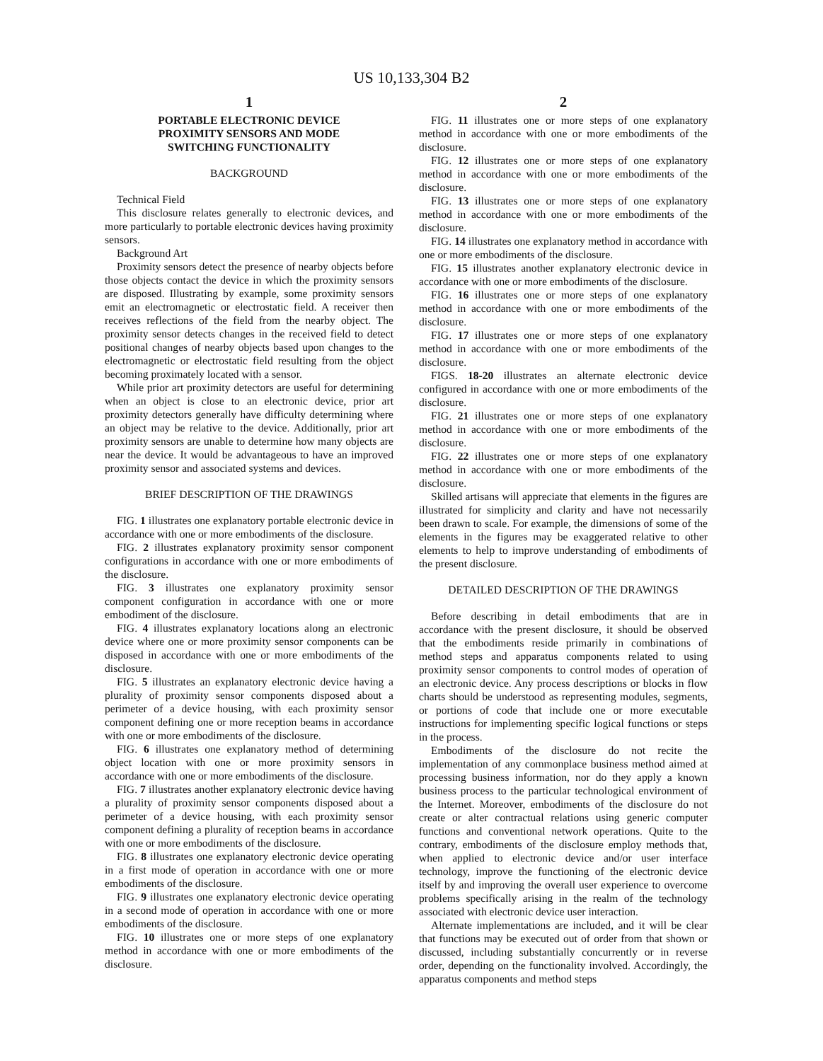US 10,133,304 B2
1
PORTABLE ELECTRONIC DEVICE
PROXIMITY SENSORS AND MODE
SWITCHING FUNCTIONALITY
BACKGROUND
Technical Field
This disclosure relates generally to electronic devices, and more particularly to portable electronic devices having proximity sensors.
Background Art
Proximity sensors detect the presence of nearby objects before those objects contact the device in which the proximity sensors are disposed. Illustrating by example, some proximity sensors emit an electromagnetic or electrostatic field. A receiver then receives reflections of the field from the nearby object. The proximity sensor detects changes in the received field to detect positional changes of nearby objects based upon changes to the electromagnetic or electrostatic field resulting from the object becoming proximately located with a sensor.
While prior art proximity detectors are useful for determining when an object is close to an electronic device, prior art proximity detectors generally have difficulty determining where an object may be relative to the device. Additionally, prior art proximity sensors are unable to determine how many objects are near the device. It would be advantageous to have an improved proximity sensor and associated systems and devices.
BRIEF DESCRIPTION OF THE DRAWINGS
FIG. 1 illustrates one explanatory portable electronic device in accordance with one or more embodiments of the disclosure.
FIG. 2 illustrates explanatory proximity sensor component configurations in accordance with one or more embodiments of the disclosure.
FIG. 3 illustrates one explanatory proximity sensor component configuration in accordance with one or more embodiment of the disclosure.
FIG. 4 illustrates explanatory locations along an electronic device where one or more proximity sensor components can be disposed in accordance with one or more embodiments of the disclosure.
FIG. 5 illustrates an explanatory electronic device having a plurality of proximity sensor components disposed about a perimeter of a device housing, with each proximity sensor component defining one or more reception beams in accordance with one or more embodiments of the disclosure.
FIG. 6 illustrates one explanatory method of determining object location with one or more proximity sensors in accordance with one or more embodiments of the disclosure.
FIG. 7 illustrates another explanatory electronic device having a plurality of proximity sensor components disposed about a perimeter of a device housing, with each proximity sensor component defining a plurality of reception beams in accordance with one or more embodiments of the disclosure.
FIG. 8 illustrates one explanatory electronic device operating in a first mode of operation in accordance with one or more embodiments of the disclosure.
FIG. 9 illustrates one explanatory electronic device operating in a second mode of operation in accordance with one or more embodiments of the disclosure.
FIG. 10 illustrates one or more steps of one explanatory method in accordance with one or more embodiments of the disclosure.
2
FIG. 11 illustrates one or more steps of one explanatory method in accordance with one or more embodiments of the disclosure.
FIG. 12 illustrates one or more steps of one explanatory method in accordance with one or more embodiments of the disclosure.
FIG. 13 illustrates one or more steps of one explanatory method in accordance with one or more embodiments of the disclosure.
FIG. 14 illustrates one explanatory method in accordance with one or more embodiments of the disclosure.
FIG. 15 illustrates another explanatory electronic device in accordance with one or more embodiments of the disclosure.
FIG. 16 illustrates one or more steps of one explanatory method in accordance with one or more embodiments of the disclosure.
FIG. 17 illustrates one or more steps of one explanatory method in accordance with one or more embodiments of the disclosure.
FIGS. 18-20 illustrates an alternate electronic device configured in accordance with one or more embodiments of the disclosure.
FIG. 21 illustrates one or more steps of one explanatory method in accordance with one or more embodiments of the disclosure.
FIG. 22 illustrates one or more steps of one explanatory method in accordance with one or more embodiments of the disclosure.
Skilled artisans will appreciate that elements in the figures are illustrated for simplicity and clarity and have not necessarily been drawn to scale. For example, the dimensions of some of the elements in the figures may be exaggerated relative to other elements to help to improve understanding of embodiments of the present disclosure.
DETAILED DESCRIPTION OF THE DRAWINGS
Before describing in detail embodiments that are in accordance with the present disclosure, it should be observed that the embodiments reside primarily in combinations of method steps and apparatus components related to using proximity sensor components to control modes of operation of an electronic device. Any process descriptions or blocks in flow charts should be understood as representing modules, segments, or portions of code that include one or more executable instructions for implementing specific logical functions or steps in the process.
Embodiments of the disclosure do not recite the implementation of any commonplace business method aimed at processing business information, nor do they apply a known business process to the particular technological environment of the Internet. Moreover, embodiments of the disclosure do not create or alter contractual relations using generic computer functions and conventional network operations. Quite to the contrary, embodiments of the disclosure employ methods that, when applied to electronic device and/or user interface technology, improve the functioning of the electronic device itself by and improving the overall user experience to overcome problems specifically arising in the realm of the technology associated with electronic device user interaction.
Alternate implementations are included, and it will be clear that functions may be executed out of order from that shown or discussed, including substantially concurrently or in reverse order, depending on the functionality involved. Accordingly, the apparatus components and method steps